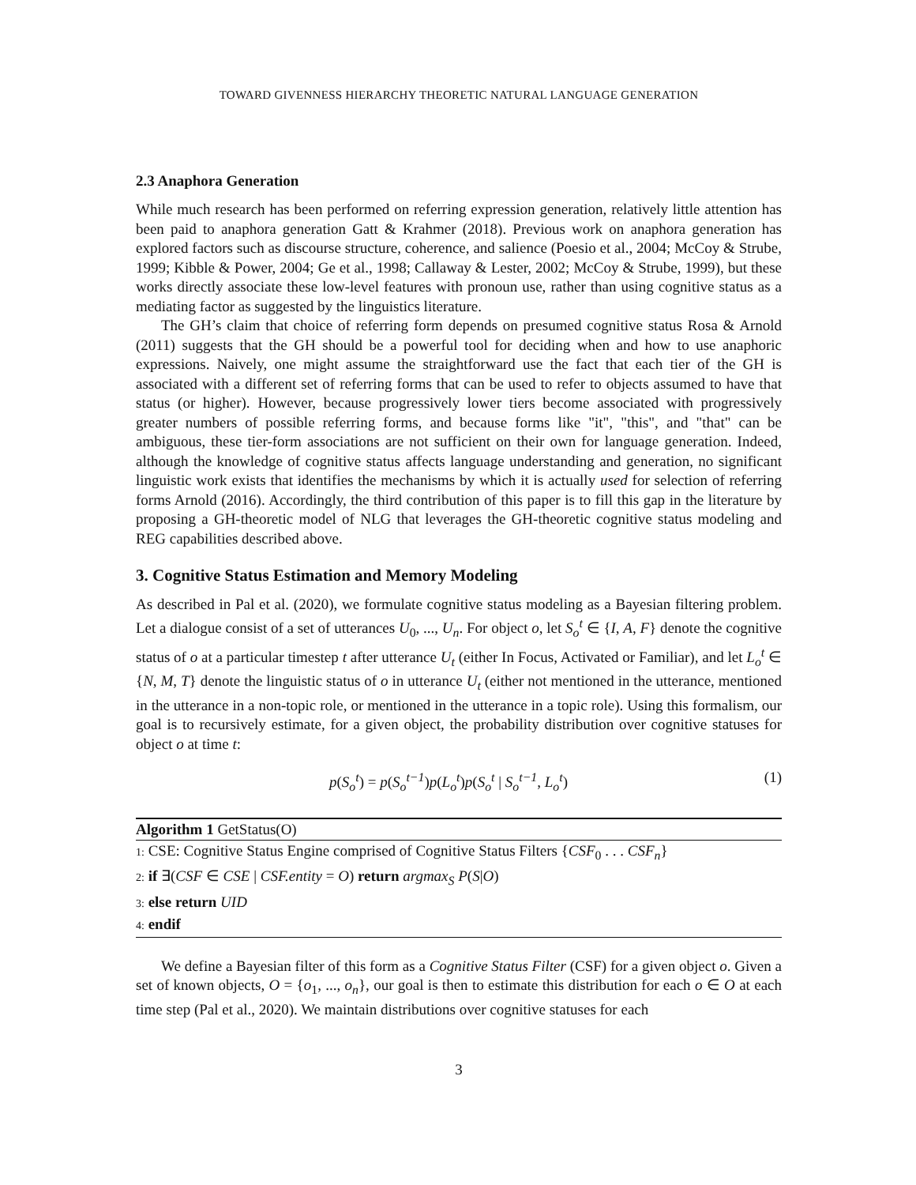TOWARD GIVENNESS HIERARCHY THEORETIC NATURAL LANGUAGE GENERATION
2.3 Anaphora Generation
While much research has been performed on referring expression generation, relatively little attention has been paid to anaphora generation Gatt & Krahmer (2018). Previous work on anaphora generation has explored factors such as discourse structure, coherence, and salience (Poesio et al., 2004; McCoy & Strube, 1999; Kibble & Power, 2004; Ge et al., 1998; Callaway & Lester, 2002; McCoy & Strube, 1999), but these works directly associate these low-level features with pronoun use, rather than using cognitive status as a mediating factor as suggested by the linguistics literature.
The GH’s claim that choice of referring form depends on presumed cognitive status Rosa & Arnold (2011) suggests that the GH should be a powerful tool for deciding when and how to use anaphoric expressions. Naively, one might assume the straightforward use the fact that each tier of the GH is associated with a different set of referring forms that can be used to refer to objects assumed to have that status (or higher). However, because progressively lower tiers become associated with progressively greater numbers of possible referring forms, and because forms like "it", "this", and "that" can be ambiguous, these tier-form associations are not sufficient on their own for language generation. Indeed, although the knowledge of cognitive status affects language understanding and generation, no significant linguistic work exists that identifies the mechanisms by which it is actually used for selection of referring forms Arnold (2016). Accordingly, the third contribution of this paper is to fill this gap in the literature by proposing a GH-theoretic model of NLG that leverages the GH-theoretic cognitive status modeling and REG capabilities described above.
3. Cognitive Status Estimation and Memory Modeling
As described in Pal et al. (2020), we formulate cognitive status modeling as a Bayesian filtering problem. Let a dialogue consist of a set of utterances U<sub>0</sub>, ..., U<sub>n</sub>. For object o, let S<sub>o</sub><sup>t</sup> ∈ {I, A, F} denote the cognitive status of o at a particular timestep t after utterance U<sub>t</sub> (either In Focus, Activated or Familiar), and let L<sub>o</sub><sup>t</sup> ∈ {N, M, T} denote the linguistic status of o in utterance U<sub>t</sub> (either not mentioned in the utterance, mentioned in the utterance in a non-topic role, or mentioned in the utterance in a topic role). Using this formalism, our goal is to recursively estimate, for a given object, the probability distribution over cognitive statuses for object o at time t:
p(S<sub>o</sub><sup>t</sup>) = p(S<sub>o</sub><sup>t−1</sup>)p(L<sub>o</sub><sup>t</sup>)p(S<sub>o</sub><sup>t</sup> | S<sub>o</sub><sup>t−1</sup>, L<sub>o</sub><sup>t</sup>) (1)
Algorithm 1 GetStatus(O)
1: CSE: Cognitive Status Engine comprised of Cognitive Status Filters {CSF<sub>0</sub> . . . CSF<sub>n</sub>}
2: if ∃(CSF ∈ CSE | CSF.entity = O) return argmax<sub>S</sub> P(S|O)
3: else return UID
4: endif
We define a Bayesian filter of this form as a Cognitive Status Filter (CSF) for a given object o. Given a set of known objects, O = {o<sub>1</sub>, ..., o<sub>n</sub>}, our goal is then to estimate this distribution for each o ∈ O at each time step (Pal et al., 2020). We maintain distributions over cognitive statuses for each
3